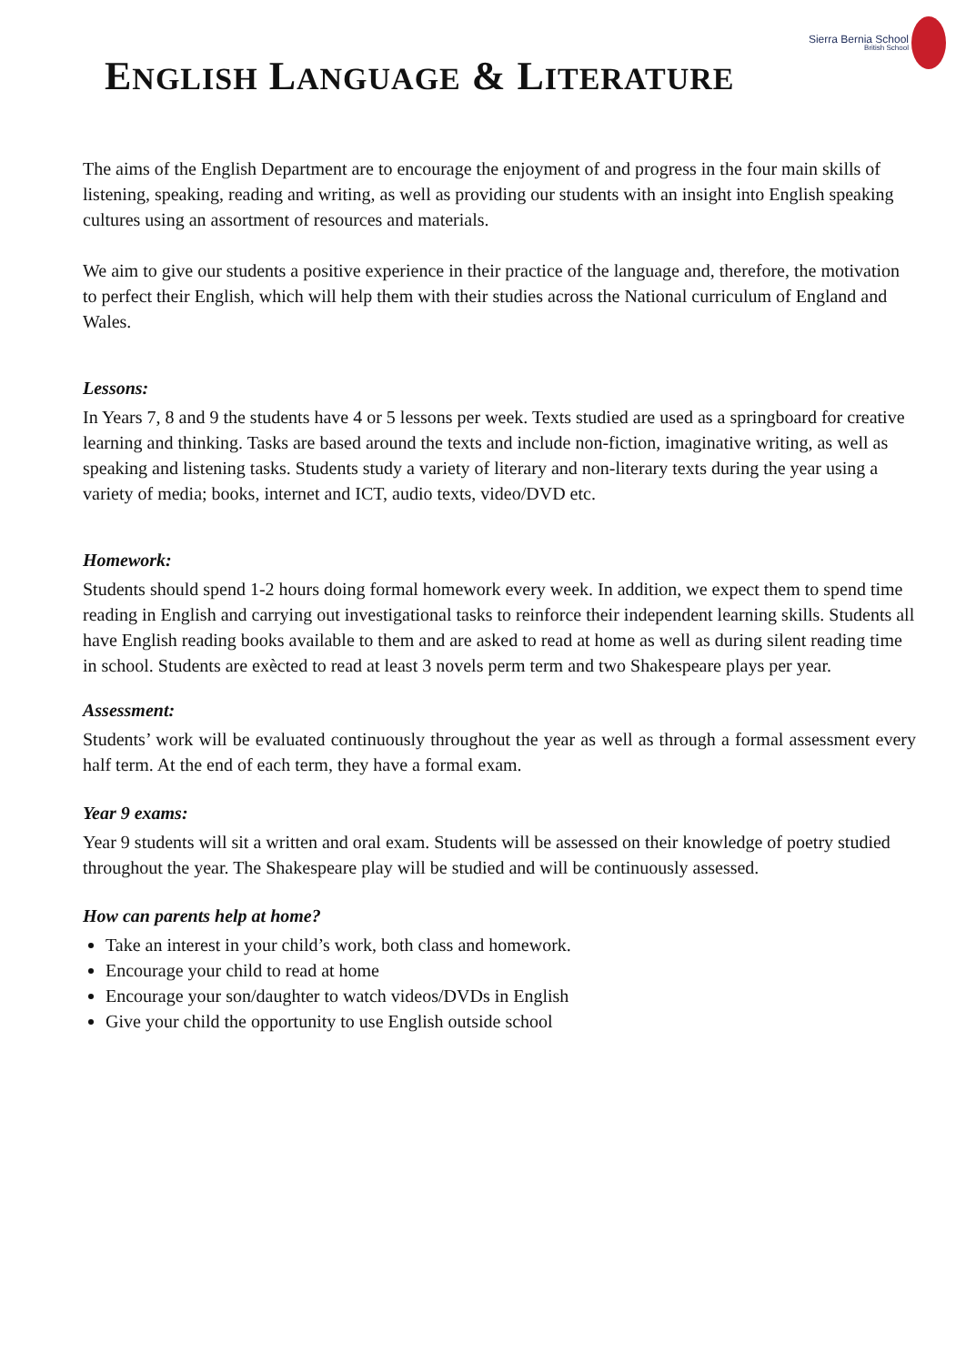Sierra Bernia School
British School
ENGLISH LANGUAGE & LITERATURE
The aims of the English Department are to encourage the enjoyment of and progress in the four main skills of listening, speaking, reading and writing, as well as providing our students with an insight into English speaking cultures using an assortment of resources and materials.
We aim to give our students a positive experience in their practice of the language and, therefore, the motivation to perfect their English, which will help them with their studies across the National curriculum of England and Wales.
Lessons:
In Years 7, 8 and 9 the students have 4 or 5 lessons per week. Texts studied are used as a springboard for creative learning and thinking. Tasks are based around the texts and include non-fiction, imaginative writing, as well as speaking and listening tasks. Students study a variety of literary and non-literary texts during the year using a variety of media; books, internet and ICT, audio texts, video/DVD etc.
Homework:
Students should spend 1-2 hours doing formal homework every week. In addition, we expect them to spend time reading in English and carrying out investigational tasks to reinforce their independent learning skills. Students all have English reading books available to them and are asked to read at home as well as during silent reading time in school. Students are exècted to read at least 3 novels perm term and two Shakespeare plays per year.
Assessment:
Students’ work will be evaluated continuously throughout the year as well as through a formal assessment every half term. At the end of each term, they have a formal exam.
Year 9 exams:
Year 9 students will sit a written and oral exam. Students will be assessed on their knowledge of poetry studied throughout the year. The Shakespeare play will be studied and will be continuously assessed.
How can parents help at home?
Take an interest in your child’s work, both class and homework.
Encourage your child to read at home
Encourage your son/daughter to watch videos/DVDs in English
Give your child the opportunity to use English outside school